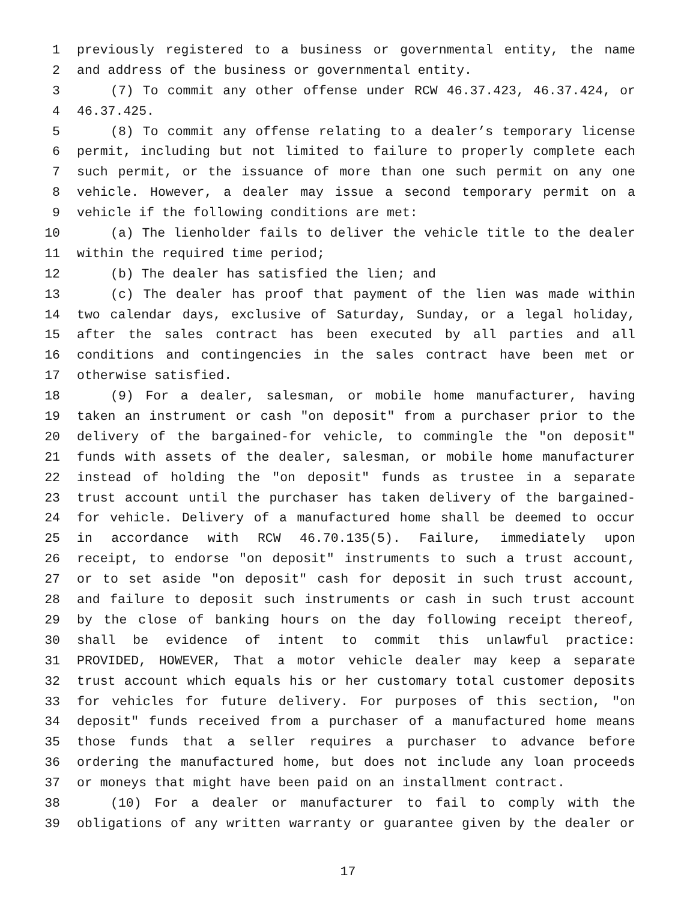1 previously registered to a business or governmental entity, the name
2 and address of the business or governmental entity.
3 (7) To commit any other offense under RCW 46.37.423, 46.37.424, or
4 46.37.425.
5 (8) To commit any offense relating to a dealer’s temporary license
6 permit, including but not limited to failure to properly complete each
7 such permit, or the issuance of more than one such permit on any one
8 vehicle. However, a dealer may issue a second temporary permit on a
9 vehicle if the following conditions are met:
10 (a) The lienholder fails to deliver the vehicle title to the dealer
11 within the required time period;
12 (b) The dealer has satisfied the lien; and
13 (c) The dealer has proof that payment of the lien was made within
14 two calendar days, exclusive of Saturday, Sunday, or a legal holiday,
15 after the sales contract has been executed by all parties and all
16 conditions and contingencies in the sales contract have been met or
17 otherwise satisfied.
18 (9) For a dealer, salesman, or mobile home manufacturer, having
19 taken an instrument or cash "on deposit" from a purchaser prior to the
20 delivery of the bargained-for vehicle, to commingle the "on deposit"
21 funds with assets of the dealer, salesman, or mobile home manufacturer
22 instead of holding the "on deposit" funds as trustee in a separate
23 trust account until the purchaser has taken delivery of the bargained-
24 for vehicle. Delivery of a manufactured home shall be deemed to occur
25 in accordance with RCW 46.70.135(5). Failure, immediately upon
26 receipt, to endorse "on deposit" instruments to such a trust account,
27 or to set aside "on deposit" cash for deposit in such trust account,
28 and failure to deposit such instruments or cash in such trust account
29 by the close of banking hours on the day following receipt thereof,
30 shall be evidence of intent to commit this unlawful practice:
31 PROVIDED, HOWEVER, That a motor vehicle dealer may keep a separate
32 trust account which equals his or her customary total customer deposits
33 for vehicles for future delivery. For purposes of this section, "on
34 deposit" funds received from a purchaser of a manufactured home means
35 those funds that a seller requires a purchaser to advance before
36 ordering the manufactured home, but does not include any loan proceeds
37 or moneys that might have been paid on an installment contract.
38 (10) For a dealer or manufacturer to fail to comply with the
39 obligations of any written warranty or guarantee given by the dealer or
17